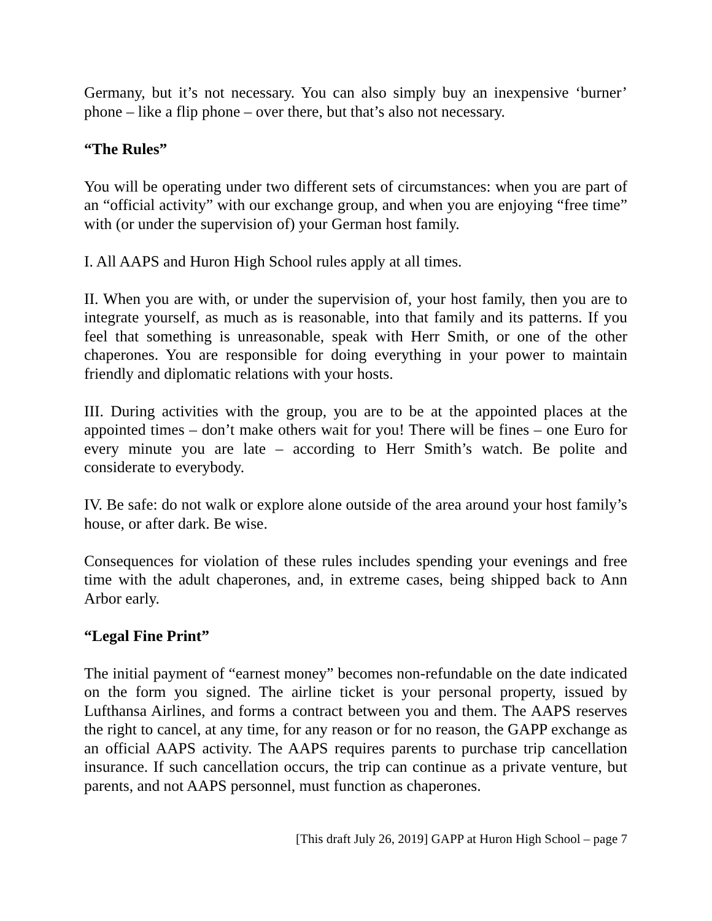Germany, but it’s not necessary. You can also simply buy an inexpensive ‘burner’ phone – like a flip phone – over there, but that’s also not necessary.
“The Rules”
You will be operating under two different sets of circumstances: when you are part of an “official activity” with our exchange group, and when you are enjoying “free time” with (or under the supervision of) your German host family.
I. All AAPS and Huron High School rules apply at all times.
II. When you are with, or under the supervision of, your host family, then you are to integrate yourself, as much as is reasonable, into that family and its patterns. If you feel that something is unreasonable, speak with Herr Smith, or one of the other chaperones. You are responsible for doing everything in your power to maintain friendly and diplomatic relations with your hosts.
III. During activities with the group, you are to be at the appointed places at the appointed times – don’t make others wait for you! There will be fines – one Euro for every minute you are late – according to Herr Smith’s watch. Be polite and considerate to everybody.
IV. Be safe: do not walk or explore alone outside of the area around your host family’s house, or after dark. Be wise.
Consequences for violation of these rules includes spending your evenings and free time with the adult chaperones, and, in extreme cases, being shipped back to Ann Arbor early.
“Legal Fine Print”
The initial payment of “earnest money” becomes non-refundable on the date indicated on the form you signed. The airline ticket is your personal property, issued by Lufthansa Airlines, and forms a contract between you and them. The AAPS reserves the right to cancel, at any time, for any reason or for no reason, the GAPP exchange as an official AAPS activity. The AAPS requires parents to purchase trip cancellation insurance. If such cancellation occurs, the trip can continue as a private venture, but parents, and not AAPS personnel, must function as chaperones.
[This draft July 26, 2019] GAPP at Huron High School – page 7